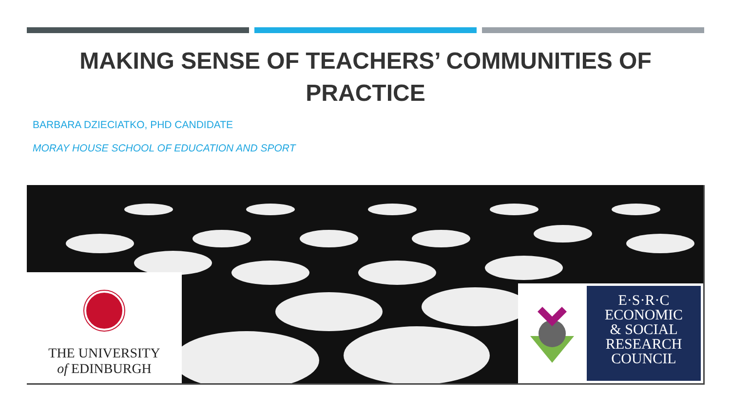MAKING SENSE OF TEACHERS’ COMMUNITIES OF PRACTICE
BARBARA DZIECIATKO, PHD CANDIDATE
MORAY HOUSE SCHOOL OF EDUCATION AND SPORT
THE UNIVERSITY
of EDINBURGH
E·S·R·C
ECONOMIC
& SOCIAL
RESEARCH
COUNCIL